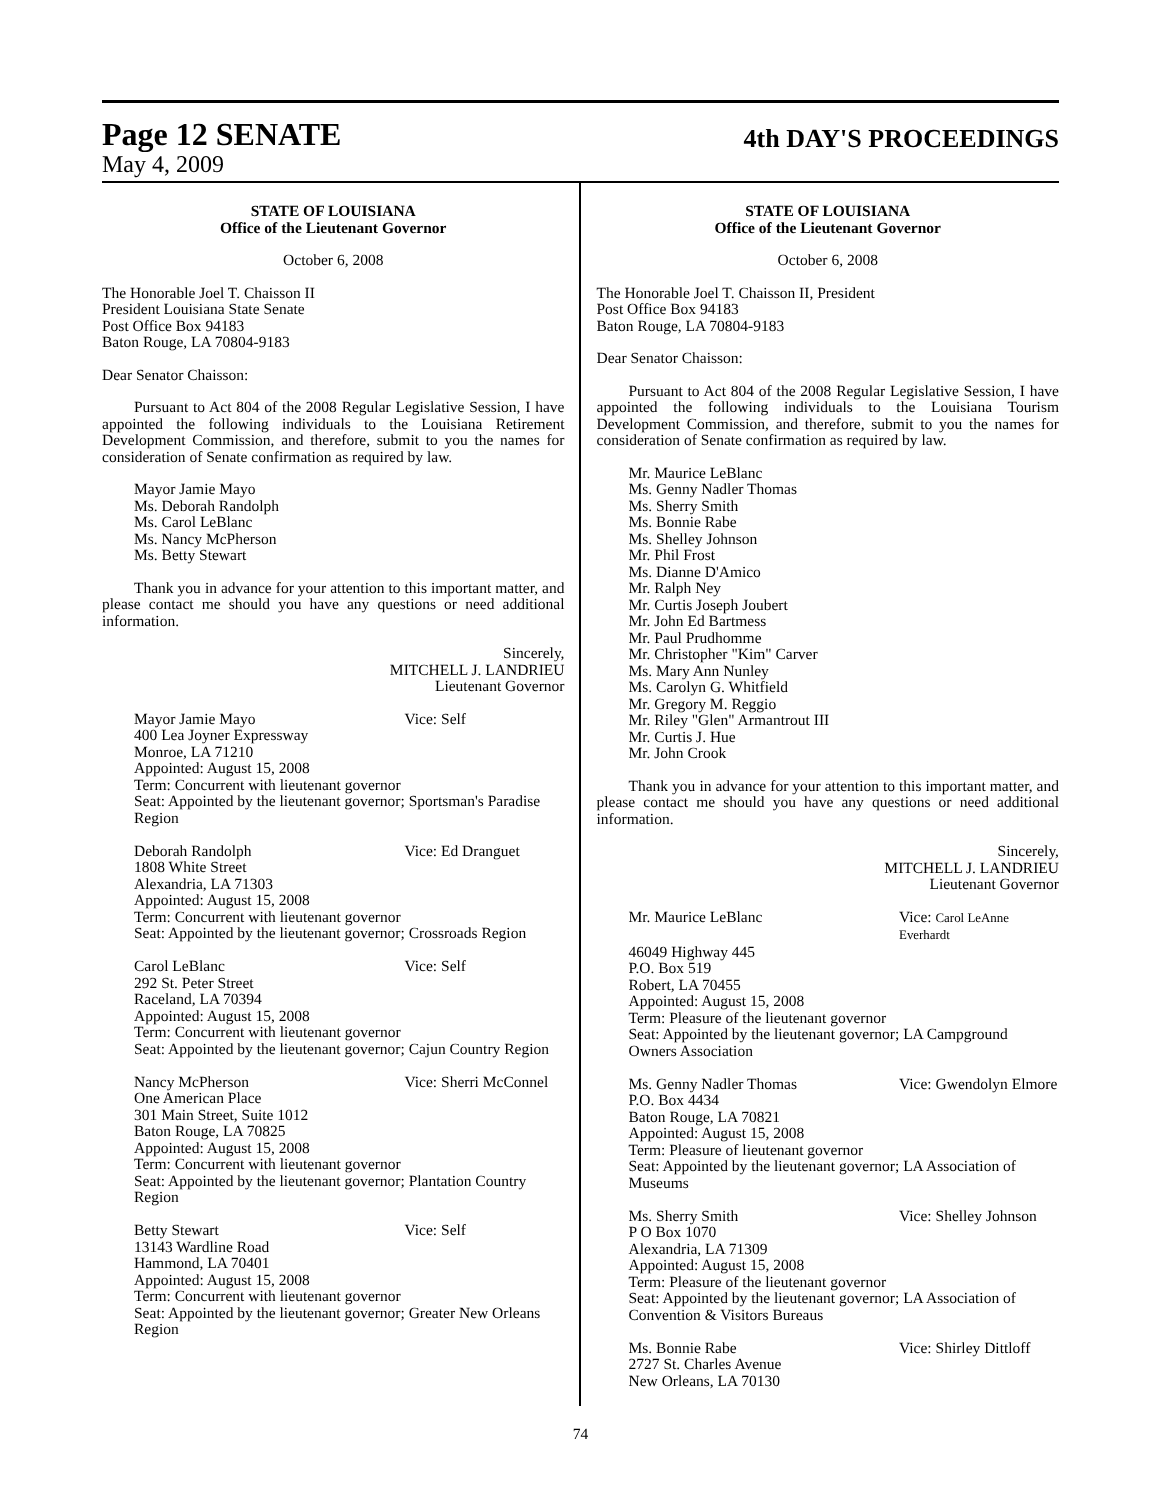Page 12 SENATE
May 4, 2009
4th DAY'S PROCEEDINGS
STATE OF LOUISIANA
Office of the Lieutenant Governor
October 6, 2008
The Honorable Joel T. Chaisson II
President Louisiana State Senate
Post Office Box 94183
Baton Rouge, LA 70804-9183
Dear Senator Chaisson:
Pursuant to Act 804 of the 2008 Regular Legislative Session, I have appointed the following individuals to the Louisiana Retirement Development Commission, and therefore, submit to you the names for consideration of Senate confirmation as required by law.
Mayor Jamie Mayo
Ms. Deborah Randolph
Ms. Carol LeBlanc
Ms. Nancy McPherson
Ms. Betty Stewart
Thank you in advance for your attention to this important matter, and please contact me should you have any questions or need additional information.
Sincerely,
MITCHELL J. LANDRIEU
Lieutenant Governor
Mayor Jamie Mayo Vice: Self
400 Lea Joyner Expressway
Monroe, LA 71210
Appointed: August 15, 2008
Term: Concurrent with lieutenant governor
Seat: Appointed by the lieutenant governor; Sportsman's Paradise Region
Deborah Randolph Vice: Ed Dranguet
1808 White Street
Alexandria, LA 71303
Appointed: August 15, 2008
Term: Concurrent with lieutenant governor
Seat: Appointed by the lieutenant governor; Crossroads Region
Carol LeBlanc Vice: Self
292 St. Peter Street
Raceland, LA 70394
Appointed: August 15, 2008
Term: Concurrent with lieutenant governor
Seat: Appointed by the lieutenant governor; Cajun Country Region
Nancy McPherson Vice: Sherri McConnel
One American Place
301 Main Street, Suite 1012
Baton Rouge, LA 70825
Appointed: August 15, 2008
Term: Concurrent with lieutenant governor
Seat: Appointed by the lieutenant governor; Plantation Country Region
Betty Stewart Vice: Self
13143 Wardline Road
Hammond, LA 70401
Appointed: August 15, 2008
Term: Concurrent with lieutenant governor
Seat: Appointed by the lieutenant governor; Greater New Orleans Region
STATE OF LOUISIANA
Office of the Lieutenant Governor
October 6, 2008
The Honorable Joel T. Chaisson II, President
Post Office Box 94183
Baton Rouge, LA 70804-9183
Dear Senator Chaisson:
Pursuant to Act 804 of the 2008 Regular Legislative Session, I have appointed the following individuals to the Louisiana Tourism Development Commission, and therefore, submit to you the names for consideration of Senate confirmation as required by law.
Mr. Maurice LeBlanc
Ms. Genny Nadler Thomas
Ms. Sherry Smith
Ms. Bonnie Rabe
Ms. Shelley Johnson
Mr. Phil Frost
Ms. Dianne D'Amico
Mr. Ralph Ney
Mr. Curtis Joseph Joubert
Mr. John Ed Bartmess
Mr. Paul Prudhomme
Mr. Christopher "Kim" Carver
Ms. Mary Ann Nunley
Ms. Carolyn G. Whitfield
Mr. Gregory M. Reggio
Mr. Riley "Glen" Armantrout III
Mr. Curtis J. Hue
Mr. John Crook
Thank you in advance for your attention to this important matter, and please contact me should you have any questions or need additional information.
Sincerely,
MITCHELL J. LANDRIEU
Lieutenant Governor
Mr. Maurice LeBlanc Vice: Carol LeAnne Everhardt
46049 Highway 445
P.O. Box 519
Robert, LA 70455
Appointed: August 15, 2008
Term: Pleasure of the lieutenant governor
Seat: Appointed by the lieutenant governor; LA Campground Owners Association
Ms. Genny Nadler Thomas Vice: Gwendolyn Elmore
P.O. Box 4434
Baton Rouge, LA 70821
Appointed: August 15, 2008
Term: Pleasure of lieutenant governor
Seat: Appointed by the lieutenant governor; LA Association of Museums
Ms. Sherry Smith Vice: Shelley Johnson
P O Box 1070
Alexandria, LA 71309
Appointed: August 15, 2008
Term: Pleasure of the lieutenant governor
Seat: Appointed by the lieutenant governor; LA Association of Convention & Visitors Bureaus
Ms. Bonnie Rabe Vice: Shirley Dittloff
2727 St. Charles Avenue
New Orleans, LA 70130
74